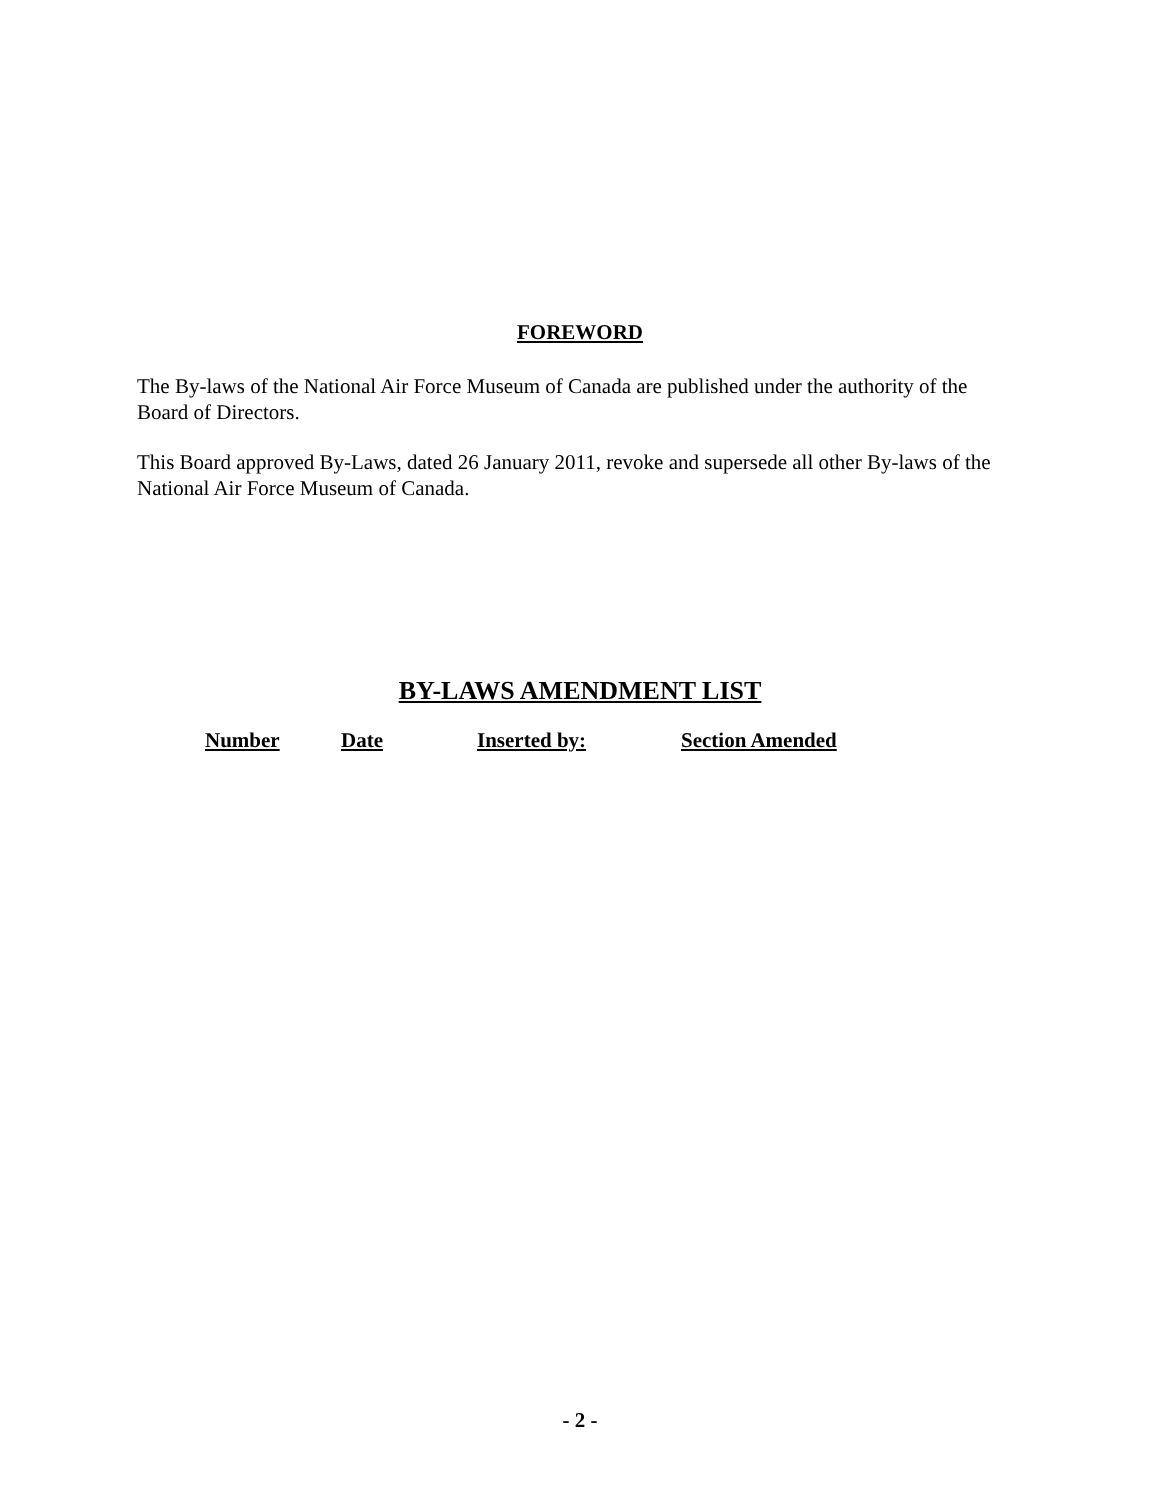FOREWORD
The By-laws of the National Air Force Museum of Canada are published under the authority of the Board of Directors.
This Board approved By-Laws, dated 26 January 2011, revoke and supersede all other By-laws of the National Air Force Museum of Canada.
BY-LAWS AMENDMENT LIST
| Number | Date | Inserted by: | Section Amended |
| --- | --- | --- | --- |
- 2 -